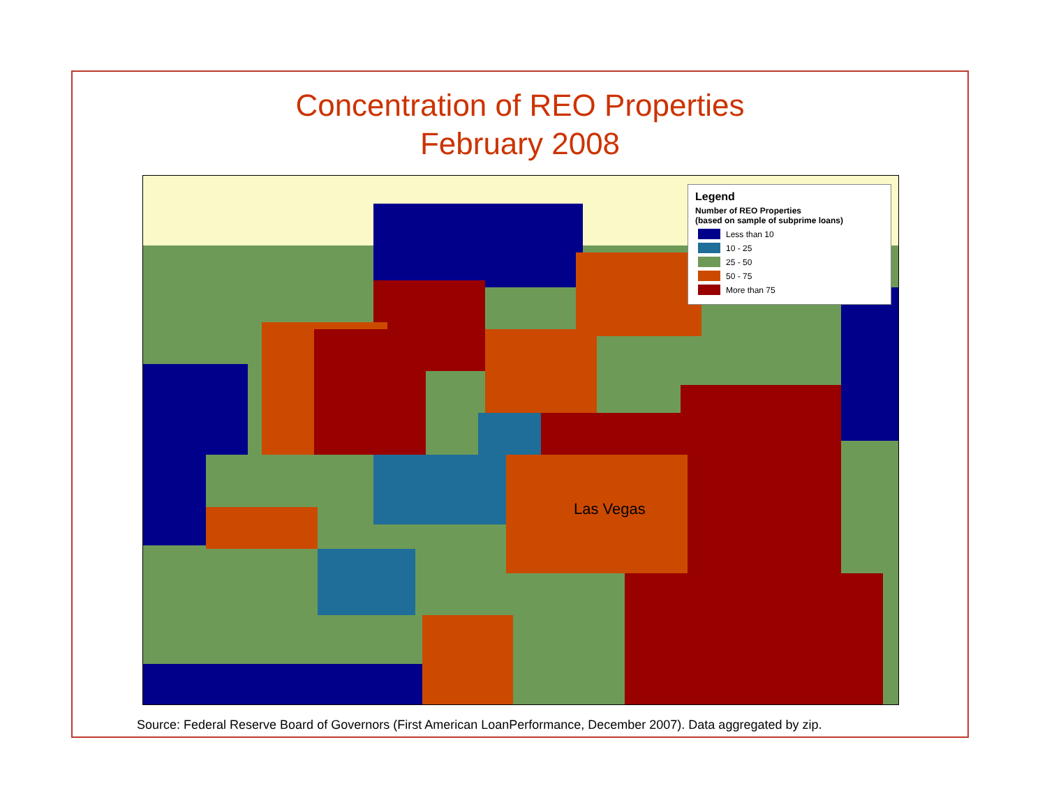Concentration of REO Properties
February 2008
Las Vegas
Legend
Number of REO Properties
(based on sample of subprime loans)
Less than 10
10 - 25
25 - 50
50 - 75
More than 75
Source: Federal Reserve Board of Governors (First American LoanPerformance, December 2007). Data aggregated by zip.